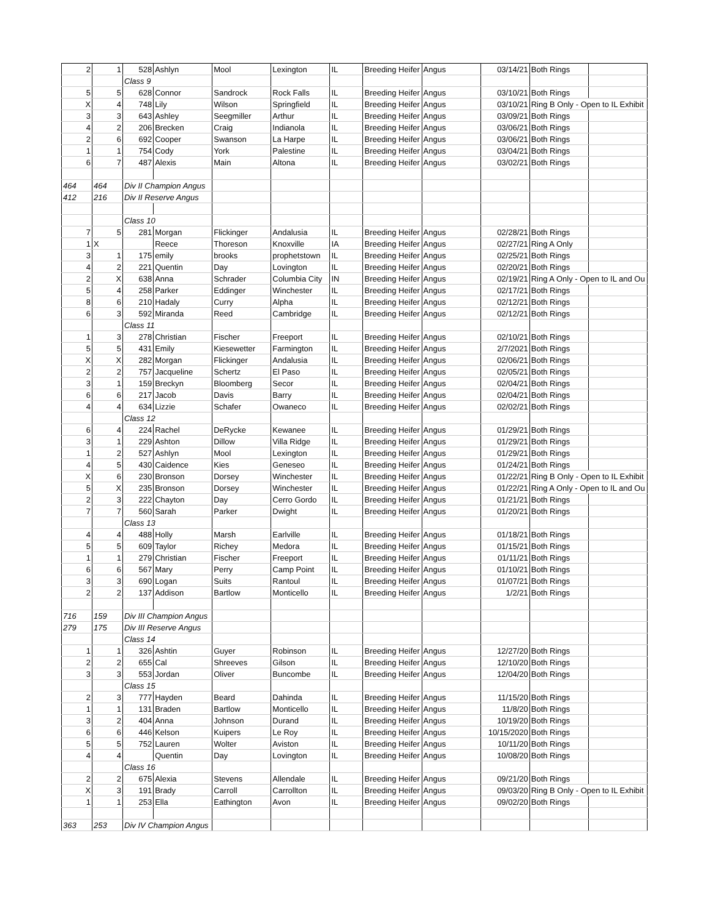| 2 | 1 | 528 | Ashlyn | Mool | Lexington | IL | Breeding Heifer | Angus | 03/14/21 | Both Rings | |
| | | Class 9 | | | | | | | | | |
| 5 | 5 | 628 | Connor | Sandrock | Rock Falls | IL | Breeding Heifer | Angus | 03/10/21 | Both Rings | |
| X | 4 | 748 | Lily | Wilson | Springfield | IL | Breeding Heifer | Angus | 03/10/21 | Ring B Only - Open to IL Exhibit | |
| 3 | 3 | 643 | Ashley | Seegmiller | Arthur | IL | Breeding Heifer | Angus | 03/09/21 | Both Rings | |
| 4 | 2 | 206 | Brecken | Craig | Indianola | IL | Breeding Heifer | Angus | 03/06/21 | Both Rings | |
| 2 | 6 | 692 | Cooper | Swanson | La Harpe | IL | Breeding Heifer | Angus | 03/06/21 | Both Rings | |
| 1 | 1 | 754 | Cody | York | Palestine | IL | Breeding Heifer | Angus | 03/04/21 | Both Rings | |
| 6 | 7 | 487 | Alexis | Main | Altona | IL | Breeding Heifer | Angus | 03/02/21 | Both Rings | |
| 464 | 464 | Div II Champion Angus | | | | | | | | | |
| 412 | 216 | Div II Reserve Angus | | | | | | | | | |
| | | Class 10 | | | | | | | | | |
| 7 | 5 | 281 | Morgan | Flickinger | Andalusia | IL | Breeding Heifer | Angus | 02/28/21 | Both Rings | |
| 1 | X | | Reece | Thoreson | Knoxville | IA | Breeding Heifer | Angus | 02/27/21 | Ring A Only | |
| 3 | 1 | 175 | emily | brooks | prophetstown | IL | Breeding Heifer | Angus | 02/25/21 | Both Rings | |
| 4 | 2 | 221 | Quentin | Day | Lovington | IL | Breeding Heifer | Angus | 02/20/21 | Both Rings | |
| 2 | X | 638 | Anna | Schrader | Columbia City | IN | Breeding Heifer | Angus | 02/19/21 | Ring A Only - Open to IL and Ou | |
| 5 | 4 | 258 | Parker | Eddinger | Winchester | IL | Breeding Heifer | Angus | 02/17/21 | Both Rings | |
| 8 | 6 | 210 | Hadaly | Curry | Alpha | IL | Breeding Heifer | Angus | 02/12/21 | Both Rings | |
| 6 | 3 | 592 | Miranda | Reed | Cambridge | IL | Breeding Heifer | Angus | 02/12/21 | Both Rings | |
| | | Class 11 | | | | | | | | | |
| 1 | 3 | 278 | Christian | Fischer | Freeport | IL | Breeding Heifer | Angus | 02/10/21 | Both Rings | |
| 5 | 5 | 431 | Emily | Kiesewetter | Farmington | IL | Breeding Heifer | Angus | 2/7/2021 | Both Rings | |
| X | X | 282 | Morgan | Flickinger | Andalusia | IL | Breeding Heifer | Angus | 02/06/21 | Both Rings | |
| 2 | 2 | 757 | Jacqueline | Schertz | El Paso | IL | Breeding Heifer | Angus | 02/05/21 | Both Rings | |
| 3 | 1 | 159 | Breckyn | Bloomberg | Secor | IL | Breeding Heifer | Angus | 02/04/21 | Both Rings | |
| 6 | 6 | 217 | Jacob | Davis | Barry | IL | Breeding Heifer | Angus | 02/04/21 | Both Rings | |
| 4 | 4 | 634 | Lizzie | Schafer | Owaneco | IL | Breeding Heifer | Angus | 02/02/21 | Both Rings | |
| | | Class 12 | | | | | | | | | |
| 6 | 4 | 224 | Rachel | DeRycke | Kewanee | IL | Breeding Heifer | Angus | 01/29/21 | Both Rings | |
| 3 | 1 | 229 | Ashton | Dillow | Villa Ridge | IL | Breeding Heifer | Angus | 01/29/21 | Both Rings | |
| 1 | 2 | 527 | Ashlyn | Mool | Lexington | IL | Breeding Heifer | Angus | 01/29/21 | Both Rings | |
| 4 | 5 | 430 | Caidence | Kies | Geneseo | IL | Breeding Heifer | Angus | 01/24/21 | Both Rings | |
| X | 6 | 230 | Bronson | Dorsey | Winchester | IL | Breeding Heifer | Angus | 01/22/21 | Ring B Only - Open to IL Exhibit | |
| 5 | X | 235 | Bronson | Dorsey | Winchester | IL | Breeding Heifer | Angus | 01/22/21 | Ring A Only - Open to IL and Ou | |
| 2 | 3 | 222 | Chayton | Day | Cerro Gordo | IL | Breeding Heifer | Angus | 01/21/21 | Both Rings | |
| 7 | 7 | 560 | Sarah | Parker | Dwight | IL | Breeding Heifer | Angus | 01/20/21 | Both Rings | |
| | | Class 13 | | | | | | | | | |
| 4 | 4 | 488 | Holly | Marsh | Earlville | IL | Breeding Heifer | Angus | 01/18/21 | Both Rings | |
| 5 | 5 | 609 | Taylor | Richey | Medora | IL | Breeding Heifer | Angus | 01/15/21 | Both Rings | |
| 1 | 1 | 279 | Christian | Fischer | Freeport | IL | Breeding Heifer | Angus | 01/11/21 | Both Rings | |
| 6 | 6 | 567 | Mary | Perry | Camp Point | IL | Breeding Heifer | Angus | 01/10/21 | Both Rings | |
| 3 | 3 | 690 | Logan | Suits | Rantoul | IL | Breeding Heifer | Angus | 01/07/21 | Both Rings | |
| 2 | 2 | 137 | Addison | Bartlow | Monticello | IL | Breeding Heifer | Angus | 1/2/21 | Both Rings | |
| 716 | 159 | Div III Champion Angus | | | | | | | | | |
| 279 | 175 | Div III Reserve Angus | | | | | | | | | |
| | | Class 14 | | | | | | | | | |
| 1 | 1 | 326 | Ashtin | Guyer | Robinson | IL | Breeding Heifer | Angus | 12/27/20 | Both Rings | |
| 2 | 2 | 655 | Cal | Shreeves | Gilson | IL | Breeding Heifer | Angus | 12/10/20 | Both Rings | |
| 3 | 3 | 553 | Jordan | Oliver | Buncombe | IL | Breeding Heifer | Angus | 12/04/20 | Both Rings | |
| | | Class 15 | | | | | | | | | |
| 2 | 3 | 777 | Hayden | Beard | Dahinda | IL | Breeding Heifer | Angus | 11/15/20 | Both Rings | |
| 1 | 1 | 131 | Braden | Bartlow | Monticello | IL | Breeding Heifer | Angus | 11/8/20 | Both Rings | |
| 3 | 2 | 404 | Anna | Johnson | Durand | IL | Breeding Heifer | Angus | 10/19/20 | Both Rings | |
| 6 | 6 | 446 | Kelson | Kuipers | Le Roy | IL | Breeding Heifer | Angus | 10/15/2020 | Both Rings | |
| 5 | 5 | 752 | Lauren | Wolter | Aviston | IL | Breeding Heifer | Angus | 10/11/20 | Both Rings | |
| 4 | 4 | | Quentin | Day | Lovington | IL | Breeding Heifer | Angus | 10/08/20 | Both Rings | |
| | | Class 16 | | | | | | | | | |
| 2 | 2 | 675 | Alexia | Stevens | Allendale | IL | Breeding Heifer | Angus | 09/21/20 | Both Rings | |
| X | 3 | 191 | Brady | Carroll | Carrollton | IL | Breeding Heifer | Angus | 09/03/20 | Ring B Only - Open to IL Exhibit | |
| 1 | 1 | 253 | Ella | Eathington | Avon | IL | Breeding Heifer | Angus | 09/02/20 | Both Rings | |
| 363 | 253 | Div IV Champion Angus | | | | | | | | | |